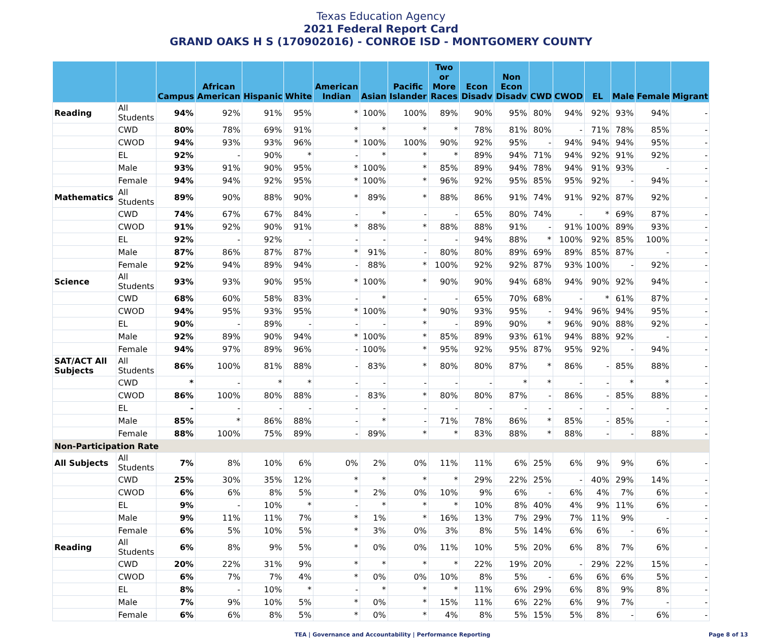Texas Education Agency
2021 Federal Report Card
GRAND OAKS H S (170902016) - CONROE ISD - MONTGOMERY COUNTY
| | | Campus | African American | Hispanic | White | American Indian | Asian | Pacific Islander | Two or More Races | Econ Disadv | Non Econ Disadv | CWD | CWOD | EL | Male | Female | Migrant |
| --- | --- | --- | --- | --- | --- | --- | --- | --- | --- | --- | --- | --- | --- | --- | --- | --- | --- |
| Reading | All Students | 94% | 92% | 91% | 95% | * | 100% | 100% | 89% | 90% | 95% | 80% | 94% | 92% | 93% | 94% | - |
| | CWD | 80% | 78% | 69% | 91% | * | * | * | * | 78% | 81% | 80% | - | 71% | 78% | 85% | - |
| | CWOD | 94% | 93% | 93% | 96% | * | 100% | 100% | 90% | 92% | 95% | - | 94% | 94% | 94% | 95% | - |
| | EL | 92% | - | 90% | * | - | * | * | * | 89% | 94% | 71% | 94% | 92% | 91% | 92% | - |
| | Male | 93% | 91% | 90% | 95% | * | 100% | * | 85% | 89% | 94% | 78% | 94% | 91% | 93% | - | - |
| | Female | 94% | 94% | 92% | 95% | * | 100% | * | 96% | 92% | 95% | 85% | 95% | 92% | - | 94% | - |
| Mathematics | All Students | 89% | 90% | 88% | 90% | * | 89% | * | 88% | 86% | 91% | 74% | 91% | 92% | 87% | 92% | - |
| | CWD | 74% | 67% | 67% | 84% | - | * | - | - | 65% | 80% | 74% | - | * | 69% | 87% | - |
| | CWOD | 91% | 92% | 90% | 91% | * | 88% | * | 88% | 88% | 91% | - | 91% | 100% | 89% | 93% | - |
| | EL | 92% | - | 92% | - | - | - | - | - | 94% | 88% | * | 100% | 92% | 85% | 100% | - |
| | Male | 87% | 86% | 87% | 87% | * | 91% | - | 80% | 80% | 89% | 69% | 89% | 85% | 87% | - | - |
| | Female | 92% | 94% | 89% | 94% | - | 88% | * | 100% | 92% | 92% | 87% | 93% | 100% | - | 92% | - |
| Science | All Students | 93% | 93% | 90% | 95% | * | 100% | * | 90% | 90% | 94% | 68% | 94% | 90% | 92% | 94% | - |
| | CWD | 68% | 60% | 58% | 83% | - | * | - | - | 65% | 70% | 68% | - | * | 61% | 87% | - |
| | CWOD | 94% | 95% | 93% | 95% | * | 100% | * | 90% | 93% | 95% | - | 94% | 96% | 94% | 95% | - |
| | EL | 90% | - | 89% | - | - | - | * | - | 89% | 90% | * | 96% | 90% | 88% | 92% | - |
| | Male | 92% | 89% | 90% | 94% | * | 100% | * | 85% | 89% | 93% | 61% | 94% | 88% | 92% | - | - |
| | Female | 94% | 97% | 89% | 96% | - | 100% | * | 95% | 92% | 95% | 87% | 95% | 92% | - | 94% | - |
| SAT/ACT All Subjects | All Students | 86% | 100% | 81% | 88% | - | 83% | * | 80% | 80% | 87% | * | 86% | - | 85% | 88% | - |
| | CWD | * | - | * | * | - | - | - | - | - | * | * | - | - | * | * | - |
| | CWOD | 86% | 100% | 80% | 88% | - | 83% | * | 80% | 80% | 87% | - | 86% | - | 85% | 88% | - |
| | EL | - | - | - | - | - | - | - | - | - | - | - | - | - | - | - | - |
| | Male | 85% | * | 86% | 88% | - | * | - | 71% | 78% | 86% | * | 85% | - | 85% | - | - |
| | Female | 88% | 100% | 75% | 89% | - | 89% | * | * | 83% | 88% | * | 88% | - | - | 88% | - |
| Non-Participation Rate | | | | | | | | | | | | | | | | | |
| All Subjects | All Students | 7% | 8% | 10% | 6% | 0% | 2% | 0% | 11% | 11% | 6% | 25% | 6% | 9% | 9% | 6% | - |
| | CWD | 25% | 30% | 35% | 12% | * | * | * | * | 29% | 22% | 25% | - | 40% | 29% | 14% | - |
| | CWOD | 6% | 6% | 8% | 5% | * | 2% | 0% | 10% | 9% | 6% | - | 6% | 4% | 7% | 6% | - |
| | EL | 9% | - | 10% | * | - | * | * | * | 10% | 8% | 40% | 4% | 9% | 11% | 6% | - |
| | Male | 9% | 11% | 11% | 7% | * | 1% | * | 16% | 13% | 7% | 29% | 7% | 11% | 9% | - | - |
| | Female | 6% | 5% | 10% | 5% | * | 3% | 0% | 3% | 8% | 5% | 14% | 6% | 6% | - | 6% | - |
| Reading | All Students | 6% | 8% | 9% | 5% | * | 0% | 0% | 11% | 10% | 5% | 20% | 6% | 8% | 7% | 6% | - |
| | CWD | 20% | 22% | 31% | 9% | * | * | * | * | 22% | 19% | 20% | - | 29% | 22% | 15% | - |
| | CWOD | 6% | 7% | 7% | 4% | * | 0% | 0% | 10% | 8% | 5% | - | 6% | 6% | 6% | 5% | - |
| | EL | 8% | - | 10% | * | - | * | * | * | 11% | 6% | 29% | 6% | 8% | 9% | 8% | - |
| | Male | 7% | 9% | 10% | 5% | * | 0% | * | 15% | 11% | 6% | 22% | 6% | 9% | 7% | - | - |
| | Female | 6% | 6% | 8% | 5% | * | 0% | * | 4% | 8% | 5% | 15% | 5% | 8% | - | 6% | - |
TEA | Governance and Accountability | Performance Reporting Page 8 of 13